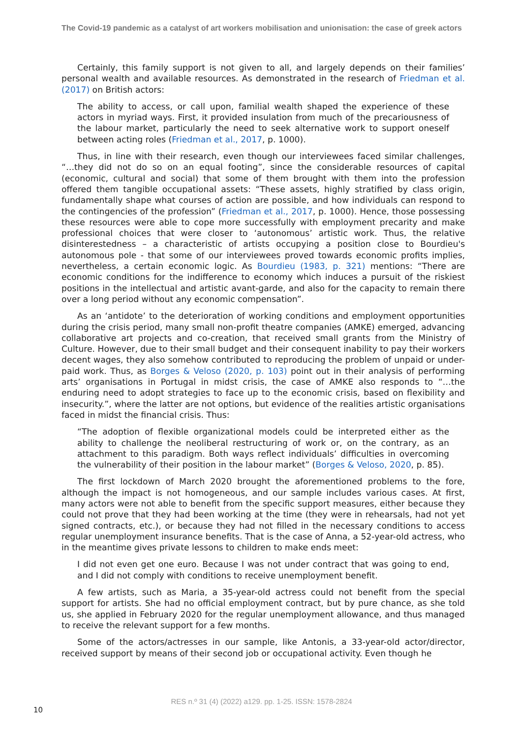The Covid-19 pandemic as a catalyst of art workers mobilisation and unionisation: the case of greek actors
Certainly, this family support is not given to all, and largely depends on their families’ personal wealth and available resources. As demonstrated in the research of Friedman et al. (2017) on British actors:
The ability to access, or call upon, familial wealth shaped the experience of these actors in myriad ways. First, it provided insulation from much of the precariousness of the labour market, particularly the need to seek alternative work to support oneself between acting roles (Friedman et al., 2017, p. 1000).
Thus, in line with their research, even though our interviewees faced similar challenges, “…they did not do so on an equal footing”, since the considerable resources of capital (economic, cultural and social) that some of them brought with them into the profession offered them tangible occupational assets: “These assets, highly stratified by class origin, fundamentally shape what courses of action are possible, and how individuals can respond to the contingencies of the profession” (Friedman et al., 2017, p. 1000). Hence, those possessing these resources were able to cope more successfully with employment precarity and make professional choices that were closer to ‘autonomous’ artistic work. Thus, the relative disinterestedness – a characteristic of artists occupying a position close to Bourdieu's autonomous pole - that some of our interviewees proved towards economic profits implies, nevertheless, a certain economic logic. As Bourdieu (1983, p. 321) mentions: “There are economic conditions for the indifference to economy which induces a pursuit of the riskiest positions in the intellectual and artistic avant-garde, and also for the capacity to remain there over a long period without any economic compensation”.
As an ‘antidote’ to the deterioration of working conditions and employment opportunities during the crisis period, many small non-profit theatre companies (AMKE) emerged, advancing collaborative art projects and co-creation, that received small grants from the Ministry of Culture. However, due to their small budget and their consequent inability to pay their workers decent wages, they also somehow contributed to reproducing the problem of unpaid or under-paid work. Thus, as Borges & Veloso (2020, p. 103) point out in their analysis of performing arts’ organisations in Portugal in midst crisis, the case of AMKE also responds to “…the enduring need to adopt strategies to face up to the economic crisis, based on flexibility and insecurity.”, where the latter are not options, but evidence of the realities artistic organisations faced in midst the financial crisis. Thus:
“The adoption of flexible organizational models could be interpreted either as the ability to challenge the neoliberal restructuring of work or, on the contrary, as an attachment to this paradigm. Both ways reflect individuals’ difficulties in overcoming the vulnerability of their position in the labour market” (Borges & Veloso, 2020, p. 85).
The first lockdown of March 2020 brought the aforementioned problems to the fore, although the impact is not homogeneous, and our sample includes various cases. At first, many actors were not able to benefit from the specific support measures, either because they could not prove that they had been working at the time (they were in rehearsals, had not yet signed contracts, etc.), or because they had not filled in the necessary conditions to access regular unemployment insurance benefits. That is the case of Anna, a 52-year-old actress, who in the meantime gives private lessons to children to make ends meet:
I did not even get one euro. Because I was not under contract that was going to end, and I did not comply with conditions to receive unemployment benefit.
A few artists, such as Maria, a 35-year-old actress could not benefit from the special support for artists. She had no official employment contract, but by pure chance, as she told us, she applied in February 2020 for the regular unemployment allowance, and thus managed to receive the relevant support for a few months.
Some of the actors/actresses in our sample, like Antonis, a 33-year-old actor/director, received support by means of their second job or occupational activity. Even though he
RES n.º 31 (4) (2022) a129. pp. 1-25. ISSN: 1578-2824
10